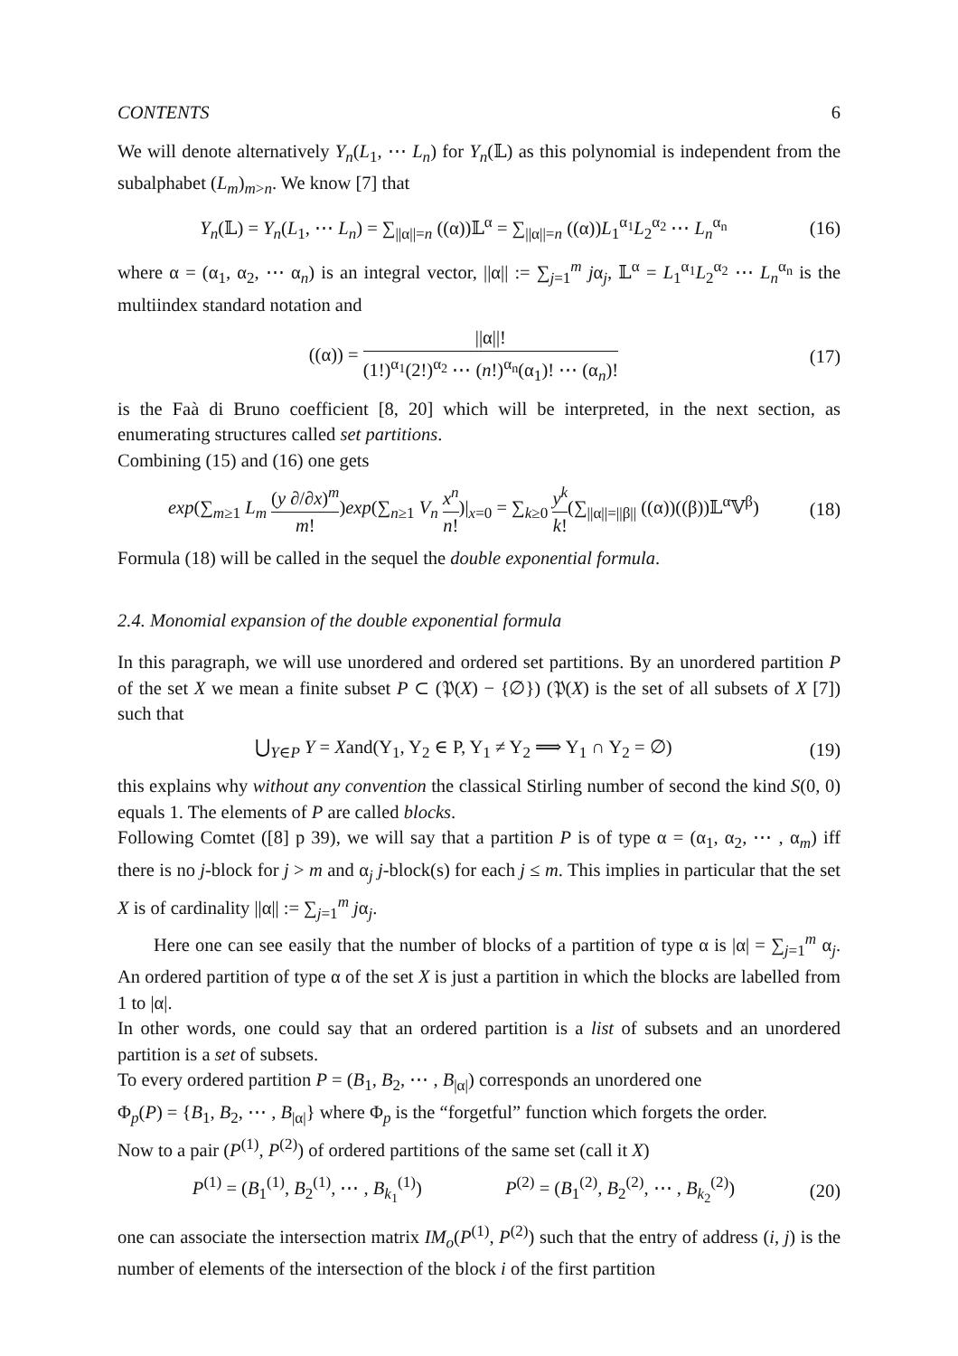CONTENTS 6
We will denote alternatively Y<sub>n</sub>(L<sub>1</sub>, ⋯ L<sub>n</sub>) for Y<sub>n</sub>(𝕃) as this polynomial is independent from the subalphabet (L<sub>m</sub>)<sub>m>n</sub>. We know [7] that
Y<sub>n</sub>(𝕃) = Y<sub>n</sub>(L<sub>1</sub>, ⋯ L<sub>n</sub>) = ∑<sub>||α||=n</sub> ((α))𝕃<sup>α</sup> = ∑<sub>||α||=n</sub> ((α))L<sub>1</sub><sup>α<sub>1</sub></sup>L<sub>2</sub><sup>α<sub>2</sub></sup> ⋯ L<sub>n</sub><sup>α<sub>n</sub></sup> (16)
where α = (α<sub>1</sub>, α<sub>2</sub>, ⋯ α<sub>n</sub>) is an integral vector, ||α|| := ∑<sub>j=1</sub><sup>m</sup> jα<sub>j</sub>, 𝕃<sup>α</sup> = L<sub>1</sub><sup>α<sub>1</sub></sup>L<sub>2</sub><sup>α<sub>2</sub></sup> ⋯ L<sub>n</sub><sup>α<sub>n</sub></sup> is the multiindex standard notation and
((α)) = ||α||! (1!)<sup>α<sub>1</sub></sup>(2!)<sup>α<sub>2</sub></sup> ⋯ (n!)<sup>α<sub>n</sub></sup>(α<sub>1</sub>)! ⋯ (α<sub>n</sub>)! (17)
is the Faà di Bruno coefficient [8, 20] which will be interpreted, in the next section, as enumerating structures called set partitions.
Combining (15) and (16) one gets
exp(∑<sub>m≥1</sub> L<sub>m</sub> (y ∂/∂x)<sup>m</sup> m!)exp(∑<sub>n≥1</sub> V<sub>n</sub> x<sup>n</sup> n!)|<sub>x=0</sub> = ∑<sub>k≥0</sub> y<sup>k</sup> k!(∑<sub>||α||=||β||</sub> ((α))((β))𝕃<sup>α</sup>𝕍<sup>β</sup>) (18)
Formula (18) will be called in the sequel the double exponential formula.
2.4. Monomial expansion of the double exponential formula
In this paragraph, we will use unordered and ordered set partitions. By an unordered partition P of the set X we mean a finite subset P ⊂ (𝔓(X) − {∅}) (𝔓(X) is the set of all subsets of X [7]) such that
⋃<sub>Y∈P</sub> Y = Xand(Y<sub>1</sub>, Y<sub>2</sub> ∈ P, Y<sub>1</sub> ≠ Y<sub>2</sub> ⟹ Y<sub>1</sub> ∩ Y<sub>2</sub> = ∅) (19)
this explains why without any convention the classical Stirling number of second the kind S(0, 0) equals 1. The elements of P are called blocks.
Following Comtet ([8] p 39), we will say that a partition P is of type α = (α<sub>1</sub>, α<sub>2</sub>, ⋯ , α<sub>m</sub>) iff there is no j-block for j > m and α<sub>j</sub> j-block(s) for each j ≤ m. This implies in particular that the set X is of cardinality ||α|| := ∑<sub>j=1</sub><sup>m</sup> jα<sub>j</sub>.
Here one can see easily that the number of blocks of a partition of type α is |α| = ∑<sub>j=1</sub><sup>m</sup> α<sub>j</sub>. An ordered partition of type α of the set X is just a partition in which the blocks are labelled from 1 to |α|.
In other words, one could say that an ordered partition is a list of subsets and an unordered partition is a set of subsets.
To every ordered partition P = (B<sub>1</sub>, B<sub>2</sub>, ⋯ , B<sub>|α|</sub>) corresponds an unordered one
Φ<sub>p</sub>(P) = {B<sub>1</sub>, B<sub>2</sub>, ⋯ , B<sub>|α|</sub>} where Φ<sub>p</sub> is the “forgetful” function which forgets the order.
Now to a pair (P<sup>(1)</sup>, P<sup>(2)</sup>) of ordered partitions of the same set (call it X)
P<sup>(1)</sup> = (B<sub>1</sub><sup>(1)</sup>, B<sub>2</sub><sup>(1)</sup>, ⋯ , B<sub>k<sub>1</sub></sub><sup>(1)</sup>) P<sup>(2)</sup> = (B<sub>1</sub><sup>(2)</sup>, B<sub>2</sub><sup>(2)</sup>, ⋯ , B<sub>k<sub>2</sub></sub><sup>(2)</sup>) (20)
one can associate the intersection matrix IM<sub>o</sub>(P<sup>(1)</sup>, P<sup>(2)</sup>) such that the entry of address (i, j) is the number of elements of the intersection of the block i of the first partition